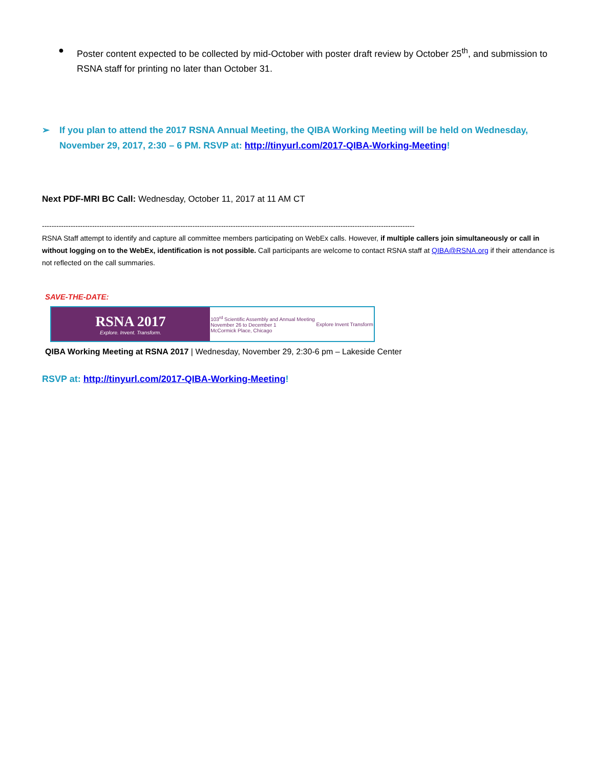● Poster content expected to be collected by mid-October with poster draft review by October 25<sup>th</sup>, and submission to RSNA staff for printing no later than October 31.
➢ If you plan to attend the 2017 RSNA Annual Meeting, the QIBA Working Meeting will be held on Wednesday, November 29, 2017, 2:30 – 6 PM. RSVP at: http://tinyurl.com/2017-QIBA-Working-Meeting!
Next PDF-MRI BC Call: Wednesday, October 11, 2017 at 11 AM CT
------------------------------------------------------------------------------------------------------------------------------------------------------------
RSNA Staff attempt to identify and capture all committee members participating on WebEx calls. However, if multiple callers join simultaneously or call in without logging on to the WebEx, identification is not possible. Call participants are welcome to contact RSNA staff at QIBA@RSNA.org if their attendance is not reflected on the call summaries.
SAVE-THE-DATE:
RSNA 2017
Explore. Invent. Transform.
103<sup>rd</sup> Scientific Assembly and Annual Meeting
November 26 to December 1
McCormick Place, Chicago Explore Invent Transform
QIBA Working Meeting at RSNA 2017 | Wednesday, November 29, 2:30-6 pm – Lakeside Center
RSVP at: http://tinyurl.com/2017-QIBA-Working-Meeting!